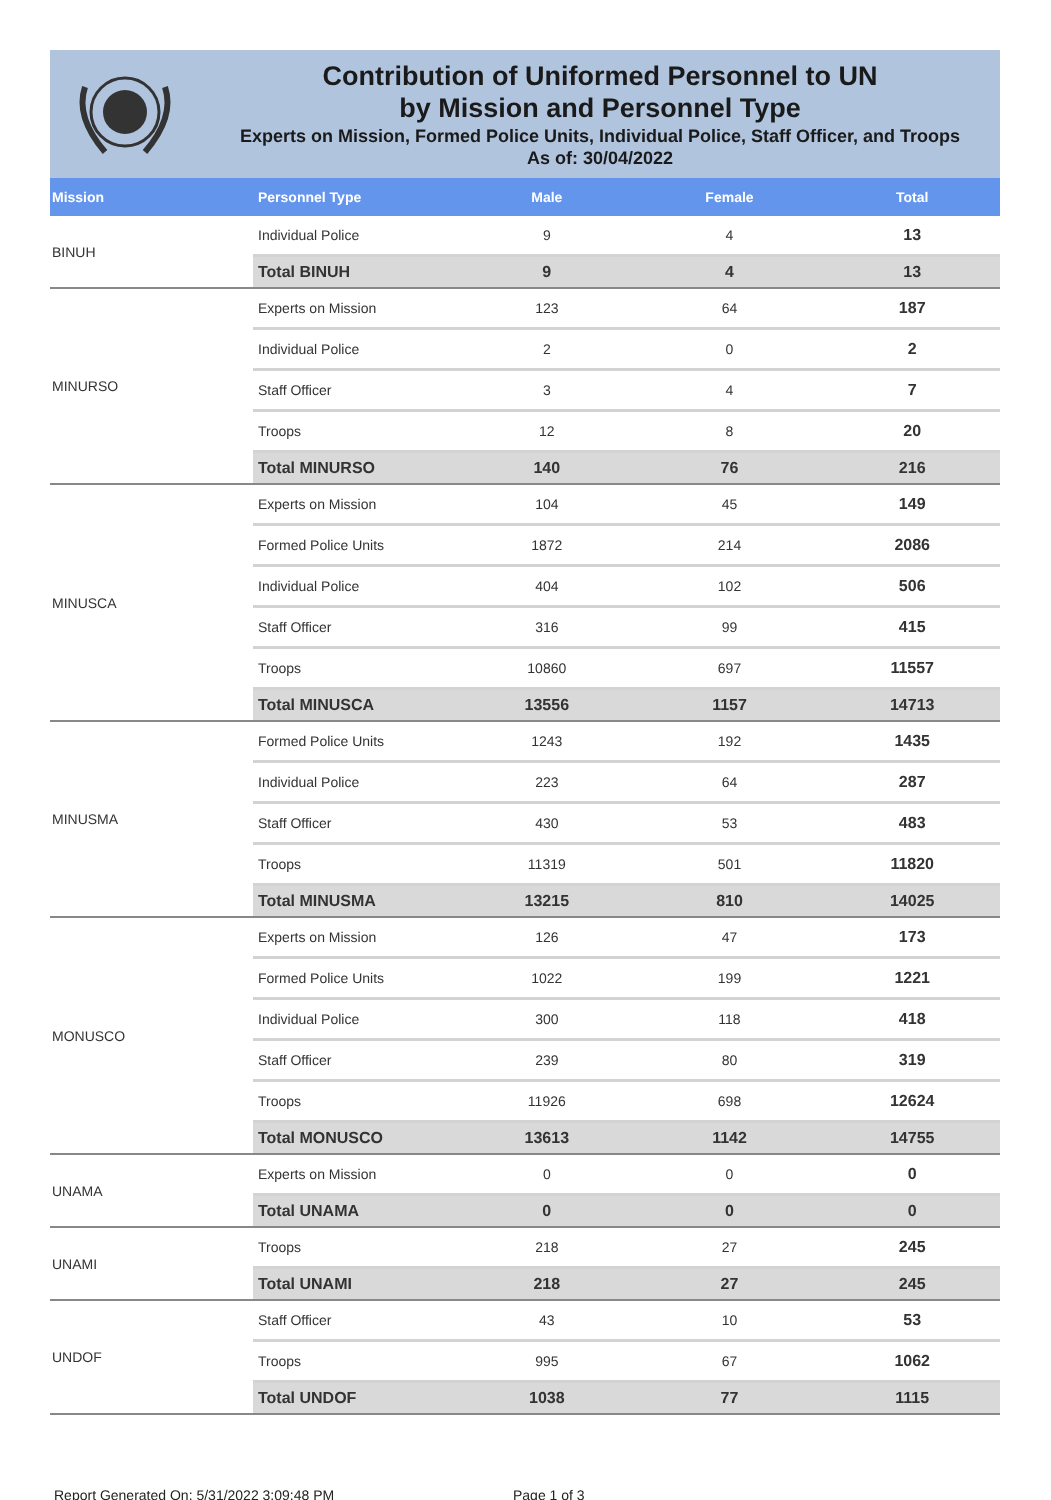Contribution of Uniformed Personnel to UN
by Mission and Personnel Type
Experts on Mission, Formed Police Units, Individual Police, Staff Officer, and Troops
As of: 30/04/2022
| Mission | Personnel Type | Male | Female | Total |
| --- | --- | --- | --- | --- |
| BINUH | Individual Police | 9 | 4 | 13 |
| | Total BINUH | 9 | 4 | 13 |
| MINURSO | Experts on Mission | 123 | 64 | 187 |
| | Individual Police | 2 | 0 | 2 |
| | Staff Officer | 3 | 4 | 7 |
| | Troops | 12 | 8 | 20 |
| | Total MINURSO | 140 | 76 | 216 |
| MINUSCA | Experts on Mission | 104 | 45 | 149 |
| | Formed Police Units | 1872 | 214 | 2086 |
| | Individual Police | 404 | 102 | 506 |
| | Staff Officer | 316 | 99 | 415 |
| | Troops | 10860 | 697 | 11557 |
| | Total MINUSCA | 13556 | 1157 | 14713 |
| MINUSMA | Formed Police Units | 1243 | 192 | 1435 |
| | Individual Police | 223 | 64 | 287 |
| | Staff Officer | 430 | 53 | 483 |
| | Troops | 11319 | 501 | 11820 |
| | Total MINUSMA | 13215 | 810 | 14025 |
| MONUSCO | Experts on Mission | 126 | 47 | 173 |
| | Formed Police Units | 1022 | 199 | 1221 |
| | Individual Police | 300 | 118 | 418 |
| | Staff Officer | 239 | 80 | 319 |
| | Troops | 11926 | 698 | 12624 |
| | Total MONUSCO | 13613 | 1142 | 14755 |
| UNAMA | Experts on Mission | 0 | 0 | 0 |
| | Total UNAMA | 0 | 0 | 0 |
| UNAMI | Troops | 218 | 27 | 245 |
| | Total UNAMI | 218 | 27 | 245 |
| UNDOF | Staff Officer | 43 | 10 | 53 |
| | Troops | 995 | 67 | 1062 |
| | Total UNDOF | 1038 | 77 | 1115 |
Report Generated On: 5/31/2022 3:09:48 PM Page 1 of 3